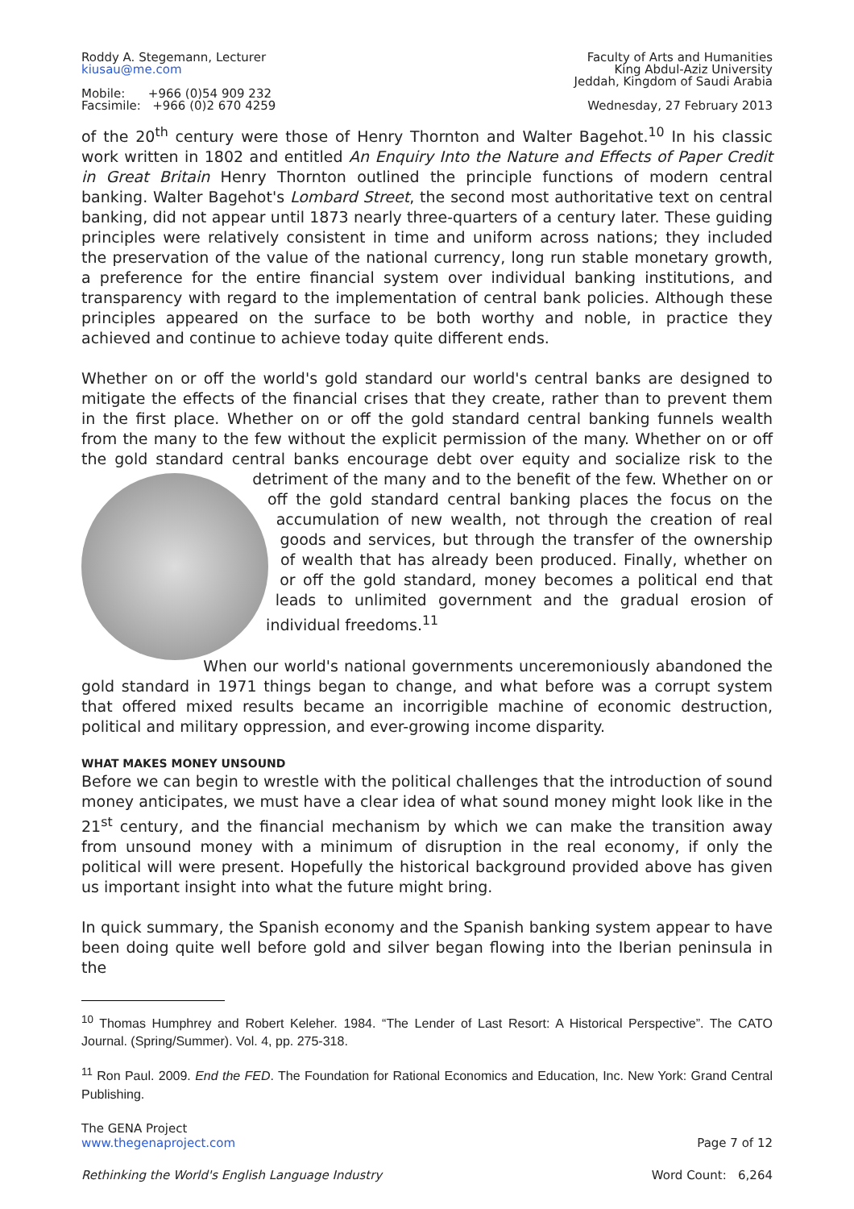Roddy A. Stegemann, Lecturer
kiusau@me.com
Mobile: +966 (0)54 909 232
Facsimile: +966 (0)2 670 4259
Faculty of Arts and Humanities
King Abdul-Aziz University
Jeddah, Kingdom of Saudi Arabia
Wednesday, 27 February 2013
of the 20<sup>th</sup> century were those of Henry Thornton and Walter Bagehot.<sup>10</sup> In his classic work written in 1802 and entitled An Enquiry Into the Nature and Effects of Paper Credit in Great Britain Henry Thornton outlined the principle functions of modern central banking. Walter Bagehot's Lombard Street, the second most authoritative text on central banking, did not appear until 1873 nearly three-quarters of a century later. These guiding principles were relatively consistent in time and uniform across nations; they included the preservation of the value of the national currency, long run stable monetary growth, a preference for the entire financial system over individual banking institutions, and transparency with regard to the implementation of central bank policies. Although these principles appeared on the surface to be both worthy and noble, in practice they achieved and continue to achieve today quite different ends.
Whether on or off the world's gold standard our world's central banks are designed to mitigate the effects of the financial crises that they create, rather than to prevent them in the first place. Whether on or off the gold standard central banking funnels wealth from the many to the few without the explicit permission of the many. Whether on or off the gold standard central banks encourage debt over equity and socialize risk to the detriment of the many and to the benefit of the few. Whether on or off the gold standard central banking places the focus on the accumulation of new wealth, not through the creation of real goods and services, but through the transfer of the ownership of wealth that has already been produced. Finally, whether on or off the gold standard, money becomes a political end that leads to unlimited government and the gradual erosion of individual freedoms.<sup>11</sup>
When our world's national governments unceremoniously abandoned the gold standard in 1971 things began to change, and what before was a corrupt system that offered mixed results became an incorrigible machine of economic destruction, political and military oppression, and ever-growing income disparity.
WHAT MAKES MONEY UNSOUND
Before we can begin to wrestle with the political challenges that the introduction of sound money anticipates, we must have a clear idea of what sound money might look like in the 21<sup>st</sup> century, and the financial mechanism by which we can make the transition away from unsound money with a minimum of disruption in the real economy, if only the political will were present. Hopefully the historical background provided above has given us important insight into what the future might bring.
In quick summary, the Spanish economy and the Spanish banking system appear to have been doing quite well before gold and silver began flowing into the Iberian peninsula in the
<sup>10</sup> Thomas Humphrey and Robert Keleher. 1984. “The Lender of Last Resort: A Historical Perspective”. The CATO Journal. (Spring/Summer). Vol. 4, pp. 275-318.
<sup>11</sup> Ron Paul. 2009. End the FED. The Foundation for Rational Economics and Education, Inc. New York: Grand Central Publishing.
The GENA Project
www.thegenaproject.com
Page 7 of 12
Rethinking the World's English Language Industry
Word Count: 6,264